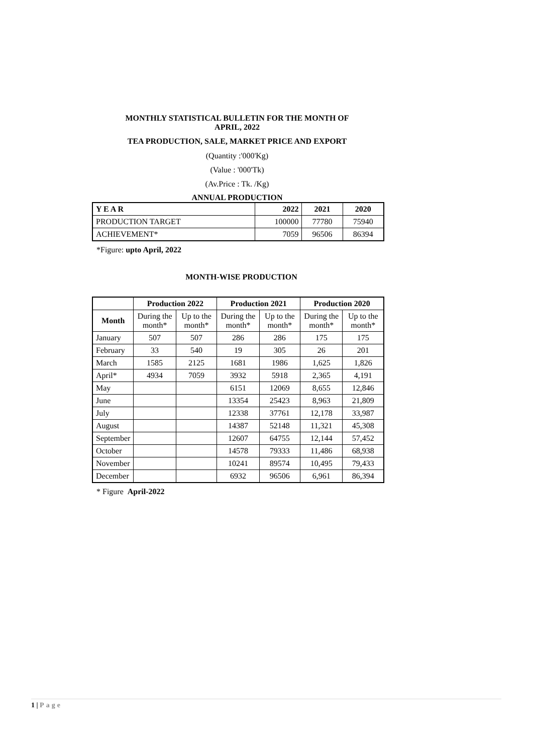MONTHLY STATISTICAL BULLETIN FOR THE MONTH OF
APRIL, 2022
TEA PRODUCTION, SALE, MARKET PRICE AND EXPORT
(Quantity :'000'Kg)
(Value : '000'Tk)
(Av.Price : Tk. /Kg)
ANNUAL PRODUCTION
| Y E A R | 2022 | 2021 | 2020 |
| --- | --- | --- | --- |
| PRODUCTION TARGET | 100000 | 77780 | 75940 |
| ACHIEVEMENT* | 7059 | 96506 | 86394 |
*Figure: upto April, 2022
MONTH-WISE PRODUCTION
| | Production 2022 | | Production 2021 | | Production 2020 | |
| --- | --- | --- | --- | --- | --- | --- |
| Month | During the month* | Up to the month* | During the month* | Up to the month* | During the month* | Up to the month* |
| January | 507 | 507 | 286 | 286 | 175 | 175 |
| February | 33 | 540 | 19 | 305 | 26 | 201 |
| March | 1585 | 2125 | 1681 | 1986 | 1,625 | 1,826 |
| April* | 4934 | 7059 | 3932 | 5918 | 2,365 | 4,191 |
| May | | | 6151 | 12069 | 8,655 | 12,846 |
| June | | | 13354 | 25423 | 8,963 | 21,809 |
| July | | | 12338 | 37761 | 12,178 | 33,987 |
| August | | | 14387 | 52148 | 11,321 | 45,308 |
| September | | | 12607 | 64755 | 12,144 | 57,452 |
| October | | | 14578 | 79333 | 11,486 | 68,938 |
| November | | | 10241 | 89574 | 10,495 | 79,433 |
| December | | | 6932 | 96506 | 6,961 | 86,394 |
* Figure April-2022
1 | Page